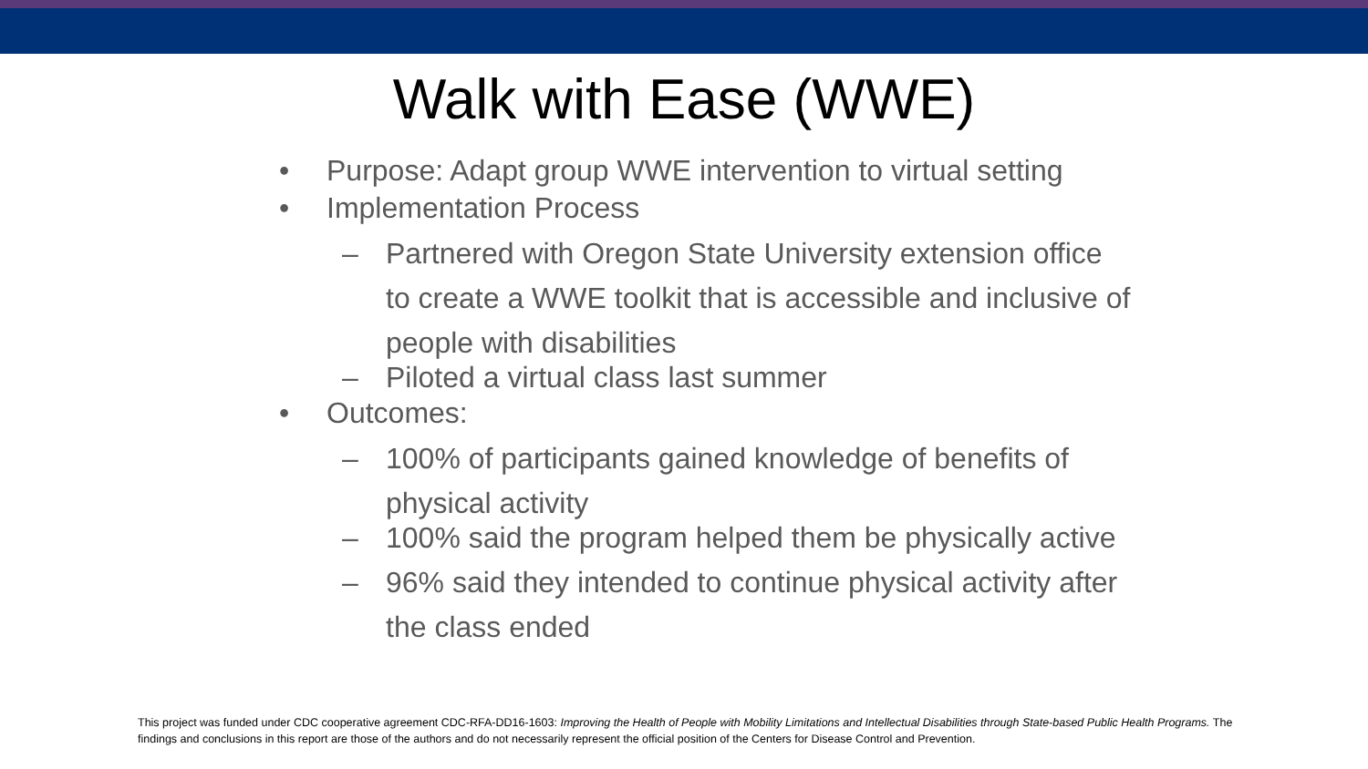Walk with Ease (WWE)
• Purpose: Adapt group WWE intervention to virtual setting
• Implementation Process
– Partnered with Oregon State University extension office to create a WWE toolkit that is accessible and inclusive of people with disabilities
– Piloted a virtual class last summer
• Outcomes:
– 100% of participants gained knowledge of benefits of physical activity
– 100% said the program helped them be physically active
– 96% said they intended to continue physical activity after the class ended
This project was funded under CDC cooperative agreement CDC-RFA-DD16-1603: Improving the Health of People with Mobility Limitations and Intellectual Disabilities through State-based Public Health Programs. The findings and conclusions in this report are those of the authors and do not necessarily represent the official position of the Centers for Disease Control and Prevention.